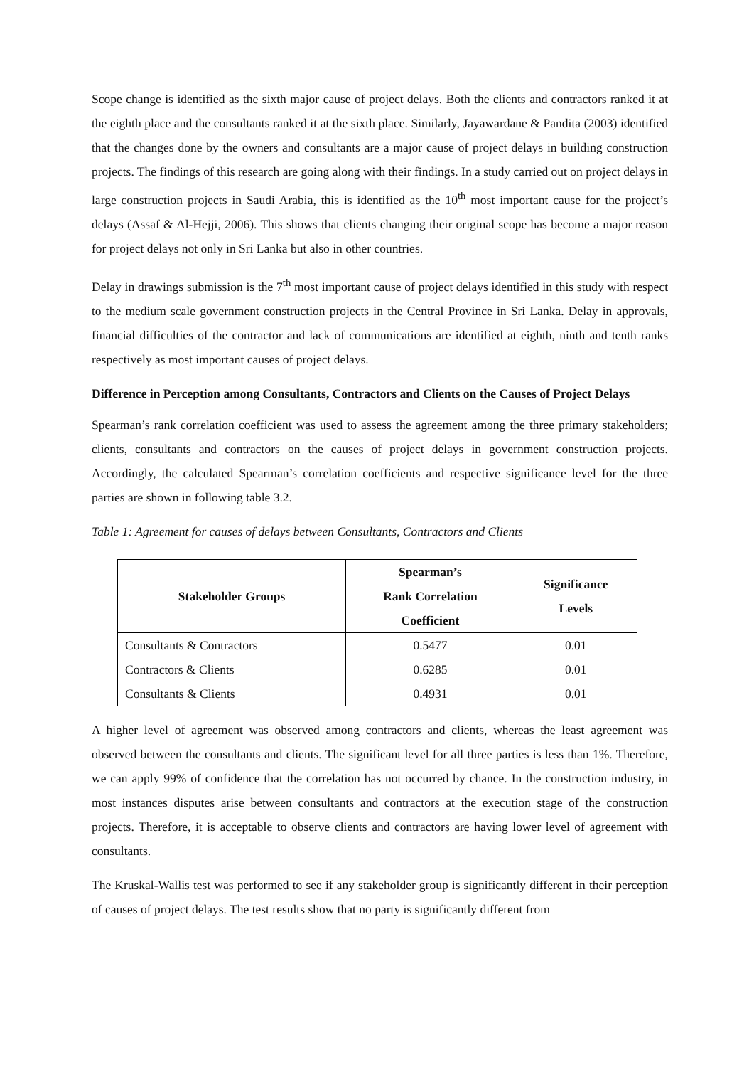Scope change is identified as the sixth major cause of project delays. Both the clients and contractors ranked it at the eighth place and the consultants ranked it at the sixth place. Similarly, Jayawardane & Pandita (2003) identified that the changes done by the owners and consultants are a major cause of project delays in building construction projects. The findings of this research are going along with their findings. In a study carried out on project delays in large construction projects in Saudi Arabia, this is identified as the 10<sup>th</sup> most important cause for the project’s delays (Assaf & Al-Hejji, 2006). This shows that clients changing their original scope has become a major reason for project delays not only in Sri Lanka but also in other countries.
Delay in drawings submission is the 7<sup>th</sup> most important cause of project delays identified in this study with respect to the medium scale government construction projects in the Central Province in Sri Lanka. Delay in approvals, financial difficulties of the contractor and lack of communications are identified at eighth, ninth and tenth ranks respectively as most important causes of project delays.
Difference in Perception among Consultants, Contractors and Clients on the Causes of Project Delays
Spearman’s rank correlation coefficient was used to assess the agreement among the three primary stakeholders; clients, consultants and contractors on the causes of project delays in government construction projects. Accordingly, the calculated Spearman’s correlation coefficients and respective significance level for the three parties are shown in following table 3.2.
Table 1: Agreement for causes of delays between Consultants, Contractors and Clients
| Stakeholder Groups | Spearman’s Rank Correlation Coefficient | Significance Levels |
| --- | --- | --- |
| Consultants & Contractors | 0.5477 | 0.01 |
| Contractors & Clients | 0.6285 | 0.01 |
| Consultants & Clients | 0.4931 | 0.01 |
A higher level of agreement was observed among contractors and clients, whereas the least agreement was observed between the consultants and clients. The significant level for all three parties is less than 1%. Therefore, we can apply 99% of confidence that the correlation has not occurred by chance. In the construction industry, in most instances disputes arise between consultants and contractors at the execution stage of the construction projects. Therefore, it is acceptable to observe clients and contractors are having lower level of agreement with consultants.
The Kruskal-Wallis test was performed to see if any stakeholder group is significantly different in their perception of causes of project delays. The test results show that no party is significantly different from